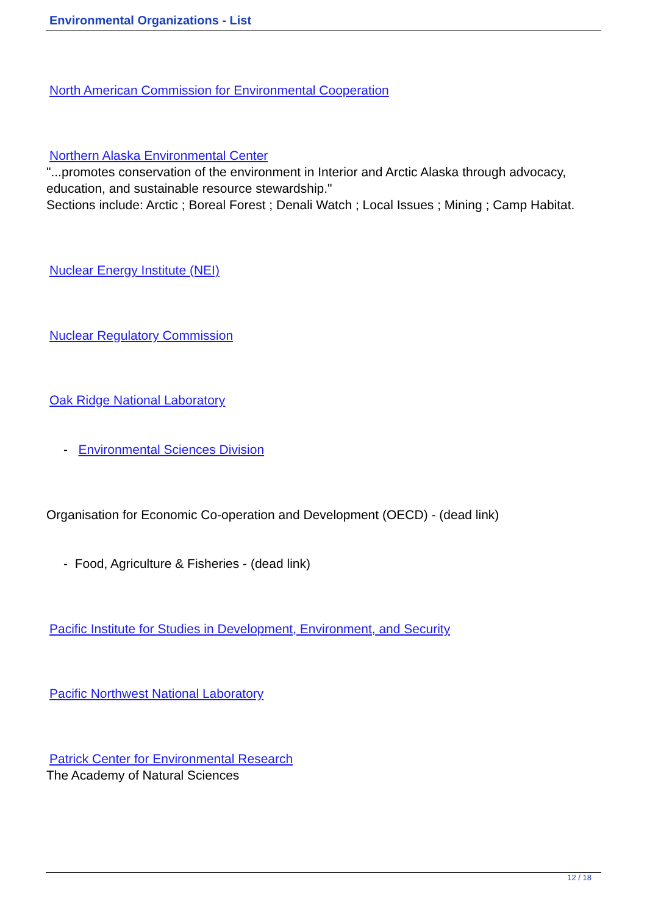Environmental Organizations - List
North American Commission for Environmental Cooperation
Northern Alaska Environmental Center
"...promotes conservation of the environment in Interior and Arctic Alaska through advocacy, education, and sustainable resource stewardship."
Sections include: Arctic ; Boreal Forest ; Denali Watch ; Local Issues ; Mining ; Camp Habitat.
Nuclear Energy Institute (NEI)
Nuclear Regulatory Commission
Oak Ridge National Laboratory
- Environmental Sciences Division
Organisation for Economic Co-operation and Development (OECD) - (dead link)
- Food, Agriculture & Fisheries - (dead link)
Pacific Institute for Studies in Development, Environment, and Security
Pacific Northwest National Laboratory
Patrick Center for Environmental Research
The Academy of Natural Sciences
12 / 18